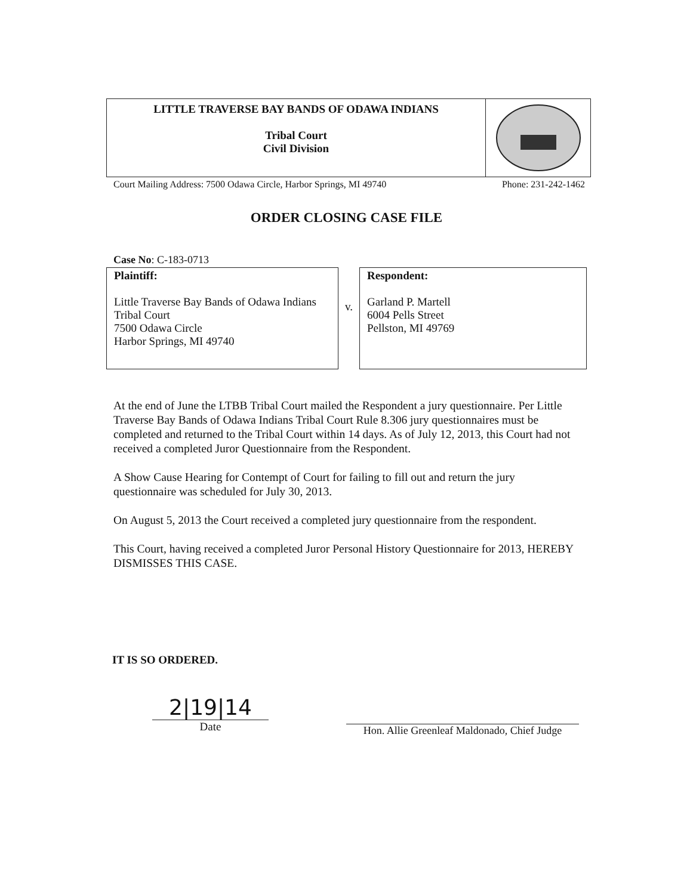LITTLE TRAVERSE BAY BANDS OF ODAWA INDIANS
Tribal Court
Civil Division
Court Mailing Address: 7500 Odawa Circle, Harbor Springs, MI 49740 Phone: 231-242-1462
ORDER CLOSING CASE FILE
Case No: C-183-0713
Plaintiff:
Little Traverse Bay Bands of Odawa Indians
Tribal Court
7500 Odawa Circle
Harbor Springs, MI 49740
v.
Respondent:
Garland P. Martell
6004 Pells Street
Pellston, MI 49769
At the end of June the LTBB Tribal Court mailed the Respondent a jury questionnaire. Per Little Traverse Bay Bands of Odawa Indians Tribal Court Rule 8.306 jury questionnaires must be completed and returned to the Tribal Court within 14 days. As of July 12, 2013, this Court had not received a completed Juror Questionnaire from the Respondent.
A Show Cause Hearing for Contempt of Court for failing to fill out and return the jury questionnaire was scheduled for July 30, 2013.
On August 5, 2013 the Court received a completed jury questionnaire from the respondent.
This Court, having received a completed Juror Personal History Questionnaire for 2013, HEREBY DISMISSES THIS CASE.
IT IS SO ORDERED.
2|19|14
Date
Hon. Allie Greenleaf Maldonado, Chief Judge